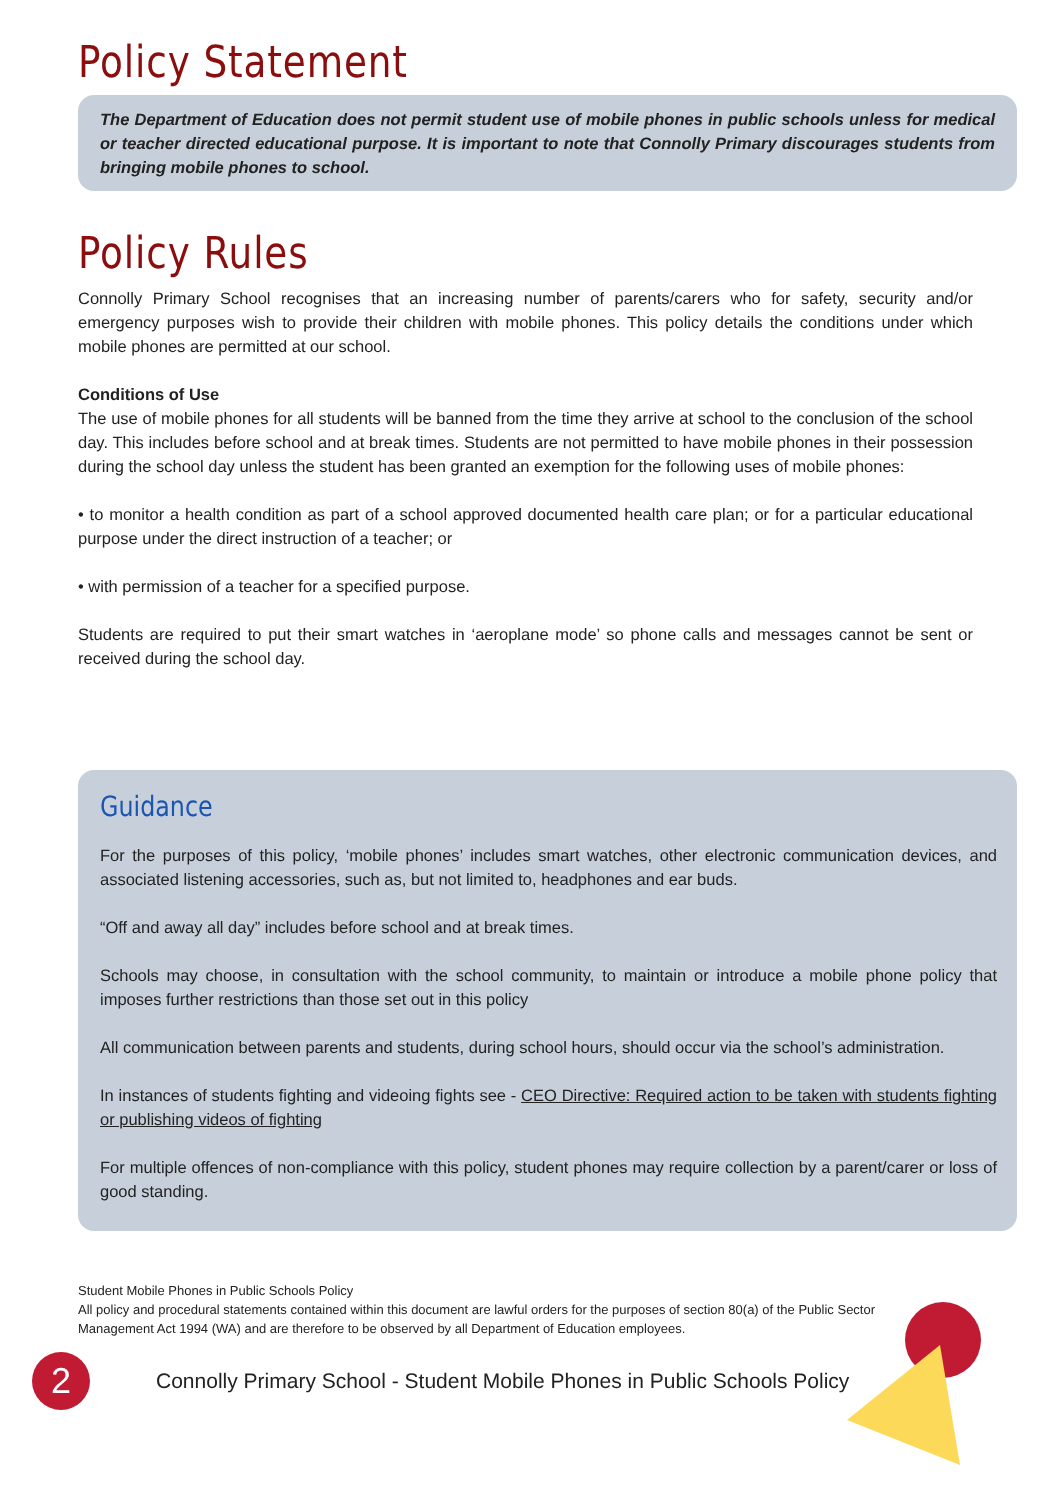Policy Statement
The Department of Education does not permit student use of mobile phones in public schools unless for medical or teacher directed educational purpose. It is important to note that Connolly Primary discourages students from bringing mobile phones to school.
Policy Rules
Connolly Primary School recognises that an increasing number of parents/carers who for safety, security and/or emergency purposes wish to provide their children with mobile phones. This policy details the conditions under which mobile phones are permitted at our school.
Conditions of Use
The use of mobile phones for all students will be banned from the time they arrive at school to the conclusion of the school day. This includes before school and at break times. Students are not permitted to have mobile phones in their possession during the school day unless the student has been granted an exemption for the following uses of mobile phones:
• to monitor a health condition as part of a school approved documented health care plan; or for a particular educational purpose under the direct instruction of a teacher; or
• with permission of a teacher for a specified purpose.
Students are required to put their smart watches in ‘aeroplane mode’ so phone calls and messages cannot be sent or received during the school day.
Guidance
For the purposes of this policy, ‘mobile phones’ includes smart watches, other electronic communication devices, and associated listening accessories, such as, but not limited to, headphones and ear buds.
“Off and away all day” includes before school and at break times.
Schools may choose, in consultation with the school community, to maintain or introduce a mobile phone policy that imposes further restrictions than those set out in this policy
All communication between parents and students, during school hours, should occur via the school’s administration.
In instances of students fighting and videoing fights see - CEO Directive: Required action to be taken with students fighting or publishing videos of fighting
For multiple offences of non-compliance with this policy, student phones may require collection by a parent/carer or loss of good standing.
Student Mobile Phones in Public Schools Policy
All policy and procedural statements contained within this document are lawful orders for the purposes of section 80(a) of the Public Sector Management Act 1994 (WA) and are therefore to be observed by all Department of Education employees.
2
Connolly Primary School - Student Mobile Phones in Public Schools Policy